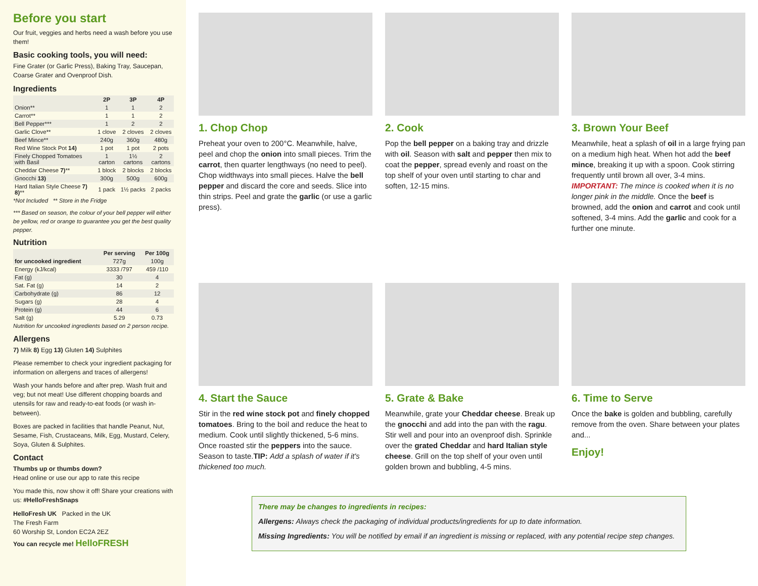Before you start
Our fruit, veggies and herbs need a wash before you use them!
Basic cooking tools, you will need:
Fine Grater (or Garlic Press), Baking Tray, Saucepan, Coarse Grater and Ovenproof Dish.
Ingredients
| | 2P | 3P | 4P |
| --- | --- | --- | --- |
| Onion** | 1 | 1 | 2 |
| Carrot** | 1 | 1 | 2 |
| Bell Pepper*** | 1 | 2 | 2 |
| Garlic Clove** | 1 clove | 2 cloves | 2 cloves |
| Beef Mince** | 240g | 360g | 480g |
| Red Wine Stock Pot 14) | 1 pot | 1 pot | 2 pots |
| Finely Chopped Tomatoes with Basil | 1 carton | 1½ cartons | 2 cartons |
| Cheddar Cheese 7) ** | 1 block | 2 blocks | 2 blocks |
| Gnocchi 13) | 300g | 500g | 600g |
| Hard Italian Style Cheese 7) 8) ** | 1 pack | 1½ packs | 2 packs |
*Not Included ** Store in the Fridge
*** Based on season, the colour of your bell pepper will either be yellow, red or orange to guarantee you get the best quality pepper.
Nutrition
| | Per serving | Per 100g |
| --- | --- | --- |
| for uncooked ingredient | 727g | 100g |
| Energy (kJ/kcal) | 3333 /797 | 459 /110 |
| Fat (g) | 30 | 4 |
| Sat. Fat (g) | 14 | 2 |
| Carbohydrate (g) | 86 | 12 |
| Sugars (g) | 28 | 4 |
| Protein (g) | 44 | 6 |
| Salt (g) | 5.29 | 0.73 |
Nutrition for uncooked ingredients based on 2 person recipe.
Allergens
7) Milk 8) Egg 13) Gluten 14) Sulphites
Please remember to check your ingredient packaging for information on allergens and traces of allergens!
Wash your hands before and after prep. Wash fruit and veg; but not meat! Use different chopping boards and utensils for raw and ready-to-eat foods (or wash in-between).
Boxes are packed in facilities that handle Peanut, Nut, Sesame, Fish, Crustaceans, Milk, Egg, Mustard, Celery, Soya, Gluten & Sulphites.
Contact
Thumbs up or thumbs down?
Head online or use our app to rate this recipe
You made this, now show it off! Share your creations with us: #HelloFreshSnaps
HelloFresh UK Packed in the UK
The Fresh Farm
60 Worship St, London EC2A 2EZ
You can recycle me! HelloFRESH
1. Chop Chop
Preheat your oven to 200°C. Meanwhile, halve, peel and chop the onion into small pieces. Trim the carrot, then quarter lengthways (no need to peel). Chop widthways into small pieces. Halve the bell pepper and discard the core and seeds. Slice into thin strips. Peel and grate the garlic (or use a garlic press).
2. Cook
Pop the bell pepper on a baking tray and drizzle with oil. Season with salt and pepper then mix to coat the pepper, spread evenly and roast on the top shelf of your oven until starting to char and soften, 12-15 mins.
3. Brown Your Beef
Meanwhile, heat a splash of oil in a large frying pan on a medium high heat. When hot add the beef mince, breaking it up with a spoon. Cook stirring frequently until brown all over, 3-4 mins. IMPORTANT: The mince is cooked when it is no longer pink in the middle. Once the beef is browned, add the onion and carrot and cook until softened, 3-4 mins. Add the garlic and cook for a further one minute.
4. Start the Sauce
Stir in the red wine stock pot and finely chopped tomatoes. Bring to the boil and reduce the heat to medium. Cook until slightly thickened, 5-6 mins. Once roasted stir the peppers into the sauce. Season to taste.TIP: Add a splash of water if it's thickened too much.
5. Grate & Bake
Meanwhile, grate your Cheddar cheese. Break up the gnocchi and add into the pan with the ragu. Stir well and pour into an ovenproof dish. Sprinkle over the grated Cheddar and hard Italian style cheese. Grill on the top shelf of your oven until golden brown and bubbling, 4-5 mins.
6. Time to Serve
Once the bake is golden and bubbling, carefully remove from the oven. Share between your plates and...
Enjoy!
There may be changes to ingredients in recipes:
Allergens: Always check the packaging of individual products/ingredients for up to date information.
Missing Ingredients: You will be notified by email if an ingredient is missing or replaced, with any potential recipe step changes.